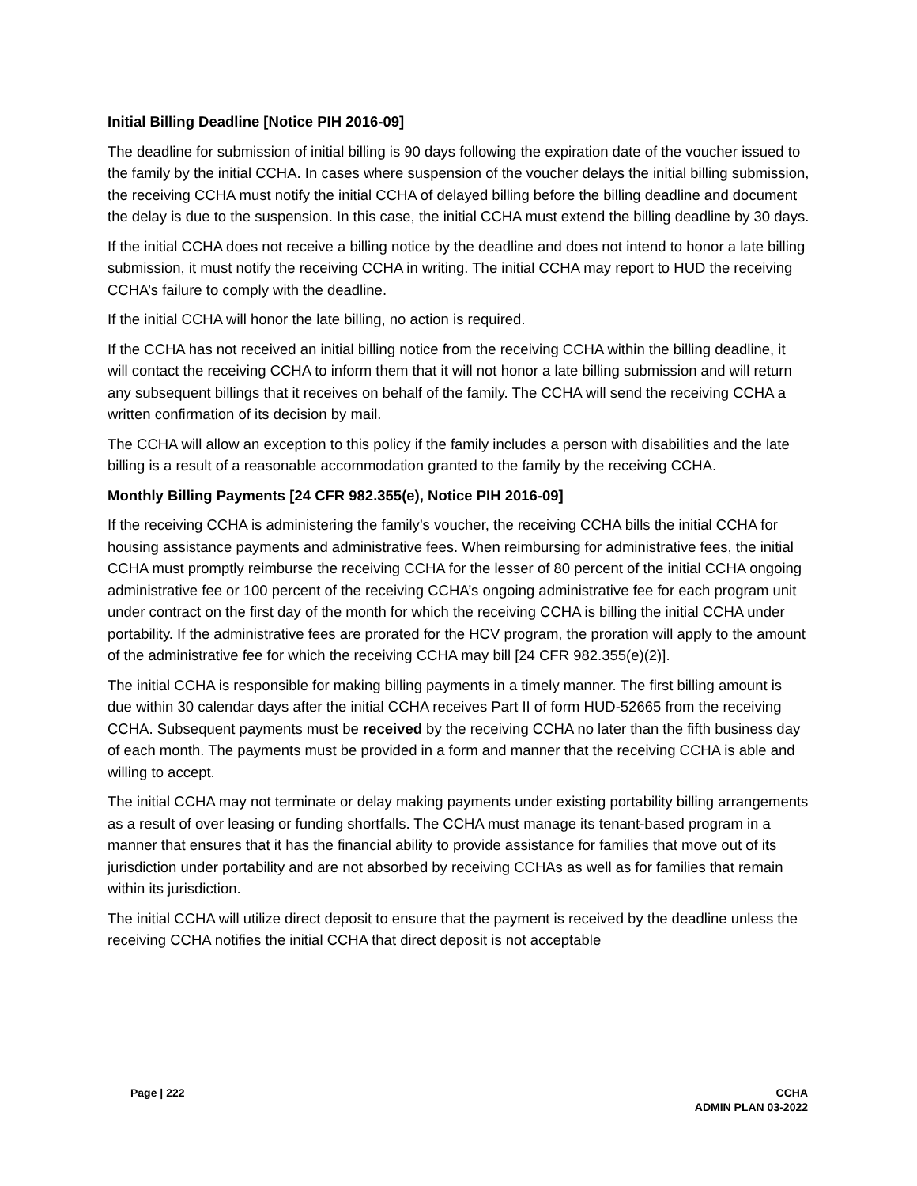Initial Billing Deadline [Notice PIH 2016-09]
The deadline for submission of initial billing is 90 days following the expiration date of the voucher issued to the family by the initial CCHA. In cases where suspension of the voucher delays the initial billing submission, the receiving CCHA must notify the initial CCHA of delayed billing before the billing deadline and document the delay is due to the suspension. In this case, the initial CCHA must extend the billing deadline by 30 days.
If the initial CCHA does not receive a billing notice by the deadline and does not intend to honor a late billing submission, it must notify the receiving CCHA in writing. The initial CCHA may report to HUD the receiving CCHA’s failure to comply with the deadline.
If the initial CCHA will honor the late billing, no action is required.
If the CCHA has not received an initial billing notice from the receiving CCHA within the billing deadline, it will contact the receiving CCHA to inform them that it will not honor a late billing submission and will return any subsequent billings that it receives on behalf of the family. The CCHA will send the receiving CCHA a written confirmation of its decision by mail.
The CCHA will allow an exception to this policy if the family includes a person with disabilities and the late billing is a result of a reasonable accommodation granted to the family by the receiving CCHA.
Monthly Billing Payments [24 CFR 982.355(e), Notice PIH 2016-09]
If the receiving CCHA is administering the family’s voucher, the receiving CCHA bills the initial CCHA for housing assistance payments and administrative fees. When reimbursing for administrative fees, the initial CCHA must promptly reimburse the receiving CCHA for the lesser of 80 percent of the initial CCHA ongoing administrative fee or 100 percent of the receiving CCHA’s ongoing administrative fee for each program unit under contract on the first day of the month for which the receiving CCHA is billing the initial CCHA under portability. If the administrative fees are prorated for the HCV program, the proration will apply to the amount of the administrative fee for which the receiving CCHA may bill [24 CFR 982.355(e)(2)].
The initial CCHA is responsible for making billing payments in a timely manner. The first billing amount is due within 30 calendar days after the initial CCHA receives Part II of form HUD-52665 from the receiving CCHA. Subsequent payments must be received by the receiving CCHA no later than the fifth business day of each month. The payments must be provided in a form and manner that the receiving CCHA is able and willing to accept.
The initial CCHA may not terminate or delay making payments under existing portability billing arrangements as a result of over leasing or funding shortfalls. The CCHA must manage its tenant-based program in a manner that ensures that it has the financial ability to provide assistance for families that move out of its jurisdiction under portability and are not absorbed by receiving CCHAs as well as for families that remain within its jurisdiction.
The initial CCHA will utilize direct deposit to ensure that the payment is received by the deadline unless the receiving CCHA notifies the initial CCHA that direct deposit is not acceptable
Page | 222 CCHA
ADMIN PLAN 03-2022